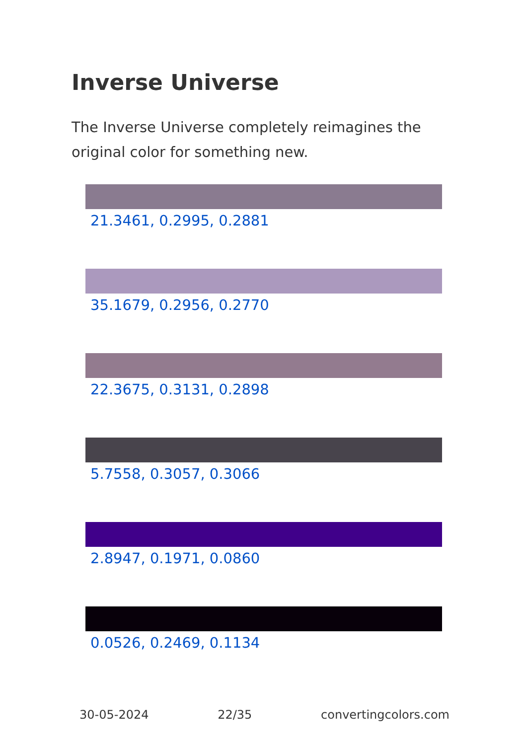Inverse Universe
The Inverse Universe completely reimagines the original color for something new.
21.3461, 0.2995, 0.2881
35.1679, 0.2956, 0.2770
22.3675, 0.3131, 0.2898
5.7558, 0.3057, 0.3066
2.8947, 0.1971, 0.0860
0.0526, 0.2469, 0.1134
30-05-2024 22/35 convertingcolors.com